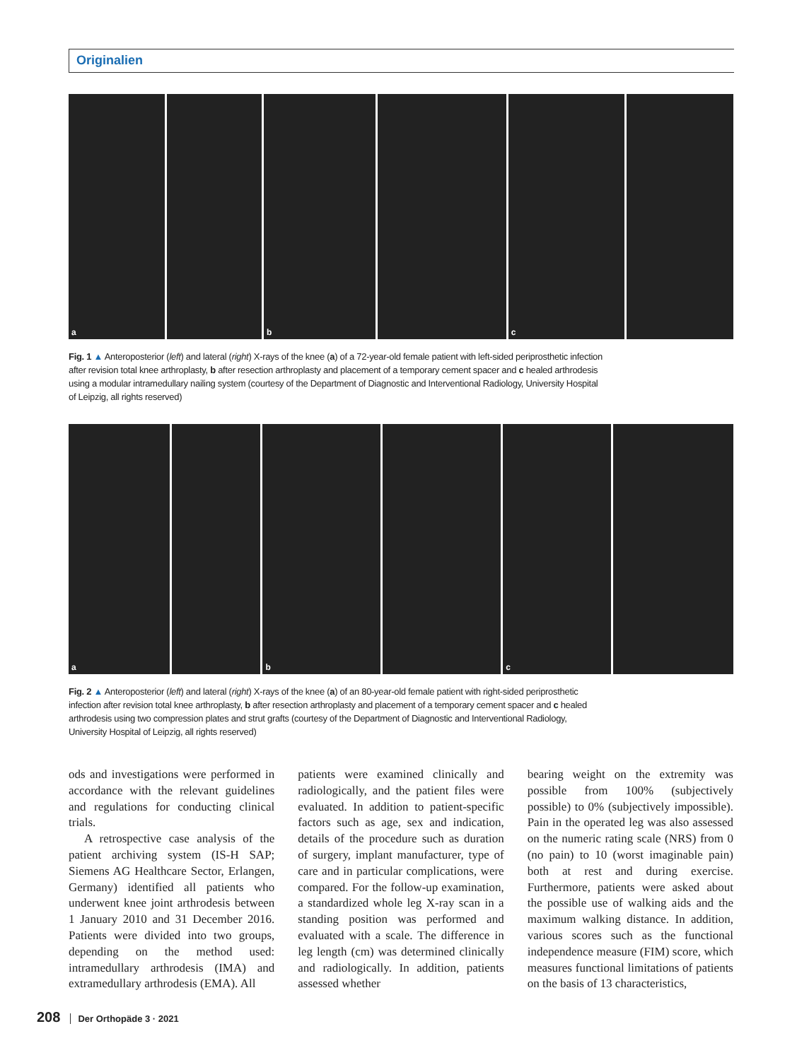Originalien
a
b
c
Fig. 1 ▲ Anteroposterior (left) and lateral (right) X-rays of the knee (a) of a 72-year-old female patient with left-sided periprosthetic infection after revision total knee arthroplasty, b after resection arthroplasty and placement of a temporary cement spacer and c healed arthrodesis using a modular intramedullary nailing system (courtesy of the Department of Diagnostic and Interventional Radiology, University Hospital of Leipzig, all rights reserved)
a
b
c
Fig. 2 ▲ Anteroposterior (left) and lateral (right) X-rays of the knee (a) of an 80-year-old female patient with right-sided periprosthetic infection after revision total knee arthroplasty, b after resection arthroplasty and placement of a temporary cement spacer and c healed arthrodesis using two compression plates and strut grafts (courtesy of the Department of Diagnostic and Interventional Radiology, University Hospital of Leipzig, all rights reserved)
ods and investigations were performed in accordance with the relevant guidelines and regulations for conducting clinical trials.
A retrospective case analysis of the patient archiving system (IS-H SAP; Siemens AG Healthcare Sector, Erlangen, Germany) identified all patients who underwent knee joint arthrodesis between 1 January 2010 and 31 December 2016. Patients were divided into two groups, depending on the method used: intramedullary arthrodesis (IMA) and extramedullary arthrodesis (EMA). All
patients were examined clinically and radiologically, and the patient files were evaluated. In addition to patient-specific factors such as age, sex and indication, details of the procedure such as duration of surgery, implant manufacturer, type of care and in particular complications, were compared. For the follow-up examination, a standardized whole leg X-ray scan in a standing position was performed and evaluated with a scale. The difference in leg length (cm) was determined clinically and radiologically. In addition, patients assessed whether
bearing weight on the extremity was possible from 100% (subjectively possible) to 0% (subjectively impossible). Pain in the operated leg was also assessed on the numeric rating scale (NRS) from 0 (no pain) to 10 (worst imaginable pain) both at rest and during exercise. Furthermore, patients were asked about the possible use of walking aids and the maximum walking distance. In addition, various scores such as the functional independence measure (FIM) score, which measures functional limitations of patients on the basis of 13 characteristics,
208 Der Orthopäde 3 · 2021